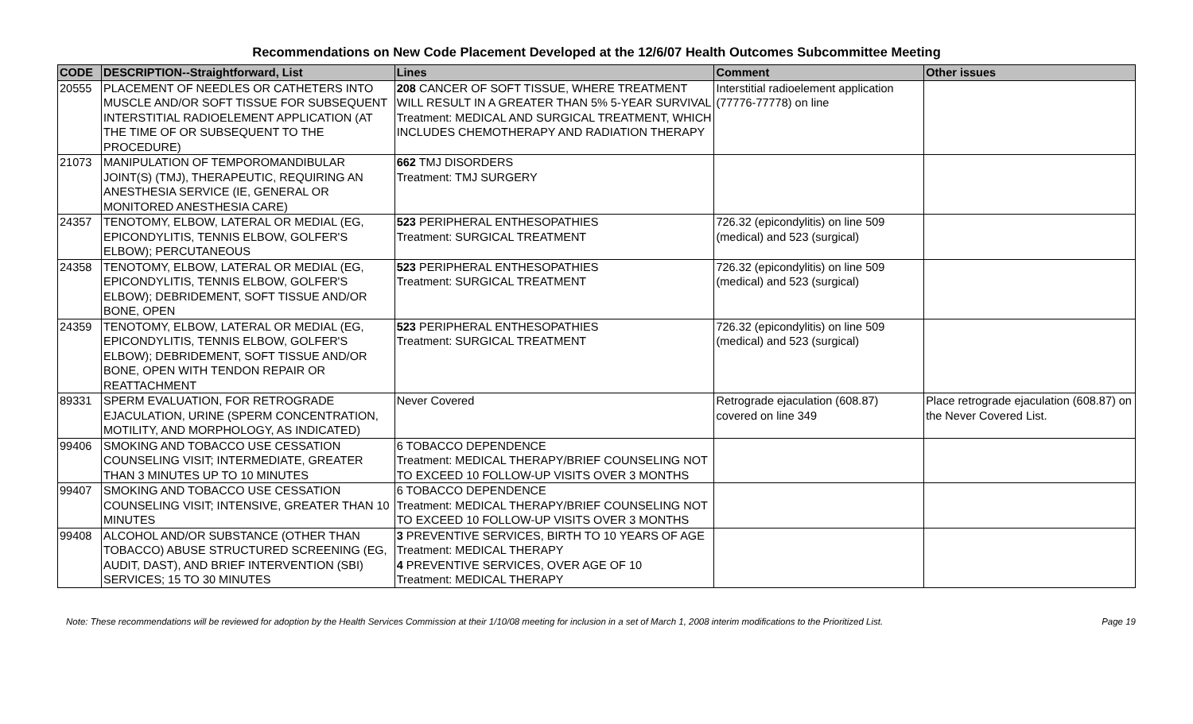Recommendations on New Code Placement Developed at the 12/6/07 Health Outcomes Subcommittee Meeting
| CODE | DESCRIPTION--Straightforward, List | Lines | Comment | Other issues |
| --- | --- | --- | --- | --- |
| 20555 | PLACEMENT OF NEEDLES OR CATHETERS INTO MUSCLE AND/OR SOFT TISSUE FOR SUBSEQUENT INTERSTITIAL RADIOELEMENT APPLICATION (AT THE TIME OF OR SUBSEQUENT TO THE PROCEDURE) | 208 CANCER OF SOFT TISSUE, WHERE TREATMENT WILL RESULT IN A GREATER THAN 5% 5-YEAR SURVIVAL Treatment: MEDICAL AND SURGICAL TREATMENT, WHICH INCLUDES CHEMOTHERAPY AND RADIATION THERAPY | Interstitial radioelement application (77776-77778) on line | |
| 21073 | MANIPULATION OF TEMPOROMANDIBULAR JOINT(S) (TMJ), THERAPEUTIC, REQUIRING AN ANESTHESIA SERVICE (IE, GENERAL OR MONITORED ANESTHESIA CARE) | 662 TMJ DISORDERS Treatment: TMJ SURGERY | | |
| 24357 | TENOTOMY, ELBOW, LATERAL OR MEDIAL (EG, EPICONDYLITIS, TENNIS ELBOW, GOLFER'S ELBOW); PERCUTANEOUS | 523 PERIPHERAL ENTHESOPATHIES Treatment: SURGICAL TREATMENT | 726.32 (epicondylitis) on line 509 (medical) and 523 (surgical) | |
| 24358 | TENOTOMY, ELBOW, LATERAL OR MEDIAL (EG, EPICONDYLITIS, TENNIS ELBOW, GOLFER'S ELBOW); DEBRIDEMENT, SOFT TISSUE AND/OR BONE, OPEN | 523 PERIPHERAL ENTHESOPATHIES Treatment: SURGICAL TREATMENT | 726.32 (epicondylitis) on line 509 (medical) and 523 (surgical) | |
| 24359 | TENOTOMY, ELBOW, LATERAL OR MEDIAL (EG, EPICONDYLITIS, TENNIS ELBOW, GOLFER'S ELBOW); DEBRIDEMENT, SOFT TISSUE AND/OR BONE, OPEN WITH TENDON REPAIR OR REATTACHMENT | 523 PERIPHERAL ENTHESOPATHIES Treatment: SURGICAL TREATMENT | 726.32 (epicondylitis) on line 509 (medical) and 523 (surgical) | |
| 89331 | SPERM EVALUATION, FOR RETROGRADE EJACULATION, URINE (SPERM CONCENTRATION, MOTILITY, AND MORPHOLOGY, AS INDICATED) | Never Covered | Retrograde ejaculation (608.87) covered on line 349 | Place retrograde ejaculation (608.87) on the Never Covered List. |
| 99406 | SMOKING AND TOBACCO USE CESSATION COUNSELING VISIT; INTERMEDIATE, GREATER THAN 3 MINUTES UP TO 10 MINUTES | 6 TOBACCO DEPENDENCE Treatment: MEDICAL THERAPY/BRIEF COUNSELING NOT TO EXCEED 10 FOLLOW-UP VISITS OVER 3 MONTHS | | |
| 99407 | SMOKING AND TOBACCO USE CESSATION COUNSELING VISIT; INTENSIVE, GREATER THAN 10 MINUTES | 6 TOBACCO DEPENDENCE Treatment: MEDICAL THERAPY/BRIEF COUNSELING NOT TO EXCEED 10 FOLLOW-UP VISITS OVER 3 MONTHS | | |
| 99408 | ALCOHOL AND/OR SUBSTANCE (OTHER THAN TOBACCO) ABUSE STRUCTURED SCREENING (EG, AUDIT, DAST), AND BRIEF INTERVENTION (SBI) SERVICES; 15 TO 30 MINUTES | 3 PREVENTIVE SERVICES, BIRTH TO 10 YEARS OF AGE Treatment: MEDICAL THERAPY 4 PREVENTIVE SERVICES, OVER AGE OF 10 Treatment: MEDICAL THERAPY | | |
Note: These recommendations will be reviewed for adoption by the Health Services Commission at their 1/10/08 meeting for inclusion in a set of March 1, 2008 interim modifications to the Prioritized List. Page 19